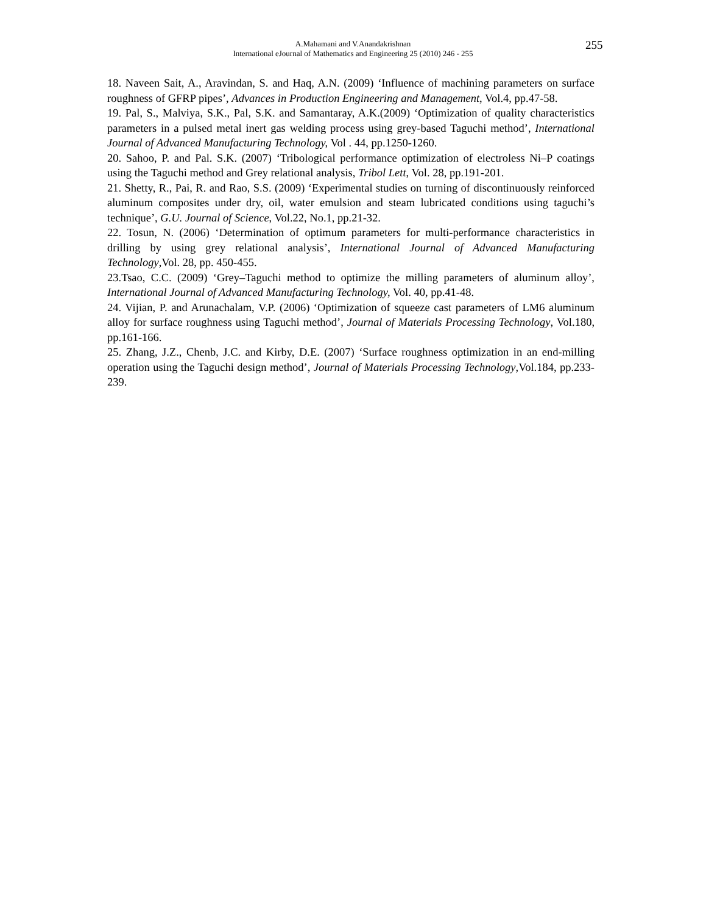A.Mahamani and V.Anandakrishnan
International eJournal of Mathematics and Engineering 25 (2010) 246 - 255
255
18. Naveen Sait, A., Aravindan, S. and Haq, A.N. (2009) ‘Influence of machining parameters on surface roughness of GFRP pipes’, Advances in Production Engineering and Management, Vol.4, pp.47-58.
19. Pal, S., Malviya, S.K., Pal, S.K. and Samantaray, A.K.(2009) ‘Optimization of quality characteristics parameters in a pulsed metal inert gas welding process using grey-based Taguchi method’, International Journal of Advanced Manufacturing Technology, Vol . 44, pp.1250-1260.
20. Sahoo, P. and Pal. S.K. (2007) ‘Tribological performance optimization of electroless Ni–P coatings using the Taguchi method and Grey relational analysis, Tribol Lett, Vol. 28, pp.191-201.
21. Shetty, R., Pai, R. and Rao, S.S. (2009) ‘Experimental studies on turning of discontinuously reinforced aluminum composites under dry, oil, water emulsion and steam lubricated conditions using taguchi’s technique’, G.U. Journal of Science, Vol.22, No.1, pp.21-32.
22. Tosun, N. (2006) ‘Determination of optimum parameters for multi-performance characteristics in drilling by using grey relational analysis’, International Journal of Advanced Manufacturing Technology,Vol. 28, pp. 450-455.
23.Tsao, C.C. (2009) ‘Grey–Taguchi method to optimize the milling parameters of aluminum alloy’, International Journal of Advanced Manufacturing Technology, Vol. 40, pp.41-48.
24. Vijian, P. and Arunachalam, V.P. (2006) ‘Optimization of squeeze cast parameters of LM6 aluminum alloy for surface roughness using Taguchi method’, Journal of Materials Processing Technology, Vol.180, pp.161-166.
25. Zhang, J.Z., Chenb, J.C. and Kirby, D.E. (2007) ‘Surface roughness optimization in an end-milling operation using the Taguchi design method’, Journal of Materials Processing Technology,Vol.184, pp.233-239.